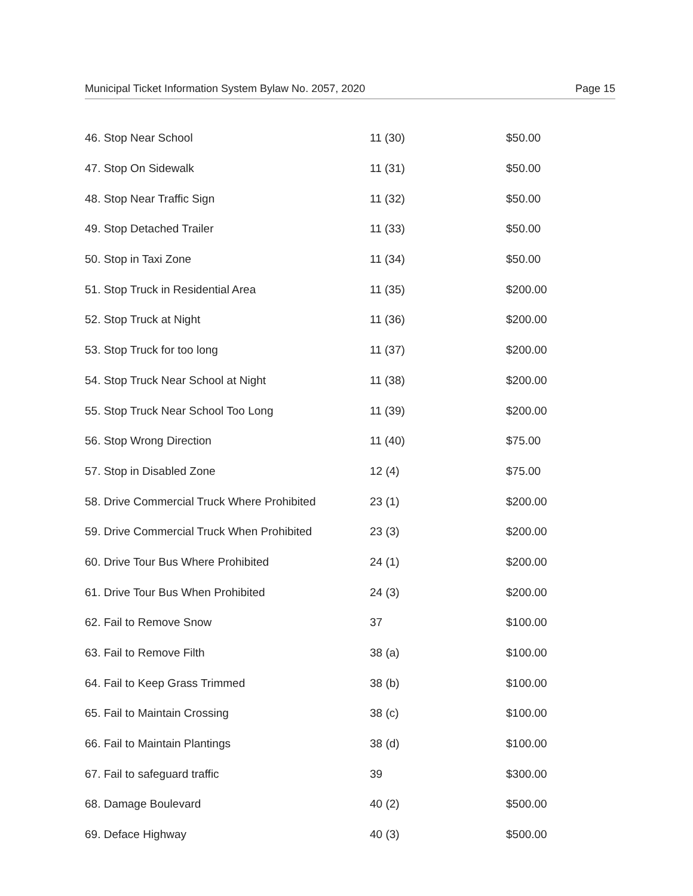Municipal Ticket Information System Bylaw No. 2057, 2020 Page 15
| 46. Stop Near School | 11 (30) | $50.00 |
| 47. Stop On Sidewalk | 11 (31) | $50.00 |
| 48. Stop Near Traffic Sign | 11 (32) | $50.00 |
| 49. Stop Detached Trailer | 11 (33) | $50.00 |
| 50. Stop in Taxi Zone | 11 (34) | $50.00 |
| 51. Stop Truck in Residential Area | 11 (35) | $200.00 |
| 52. Stop Truck at Night | 11 (36) | $200.00 |
| 53. Stop Truck for too long | 11 (37) | $200.00 |
| 54. Stop Truck Near School at Night | 11 (38) | $200.00 |
| 55. Stop Truck Near School Too Long | 11 (39) | $200.00 |
| 56. Stop Wrong Direction | 11 (40) | $75.00 |
| 57. Stop in Disabled Zone | 12 (4) | $75.00 |
| 58. Drive Commercial Truck Where Prohibited | 23 (1) | $200.00 |
| 59. Drive Commercial Truck When Prohibited | 23 (3) | $200.00 |
| 60. Drive Tour Bus Where Prohibited | 24 (1) | $200.00 |
| 61. Drive Tour Bus When Prohibited | 24 (3) | $200.00 |
| 62. Fail to Remove Snow | 37 | $100.00 |
| 63. Fail to Remove Filth | 38 (a) | $100.00 |
| 64. Fail to Keep Grass Trimmed | 38 (b) | $100.00 |
| 65. Fail to Maintain Crossing | 38 (c) | $100.00 |
| 66. Fail to Maintain Plantings | 38 (d) | $100.00 |
| 67. Fail to safeguard traffic | 39 | $300.00 |
| 68. Damage Boulevard | 40 (2) | $500.00 |
| 69. Deface Highway | 40 (3) | $500.00 |